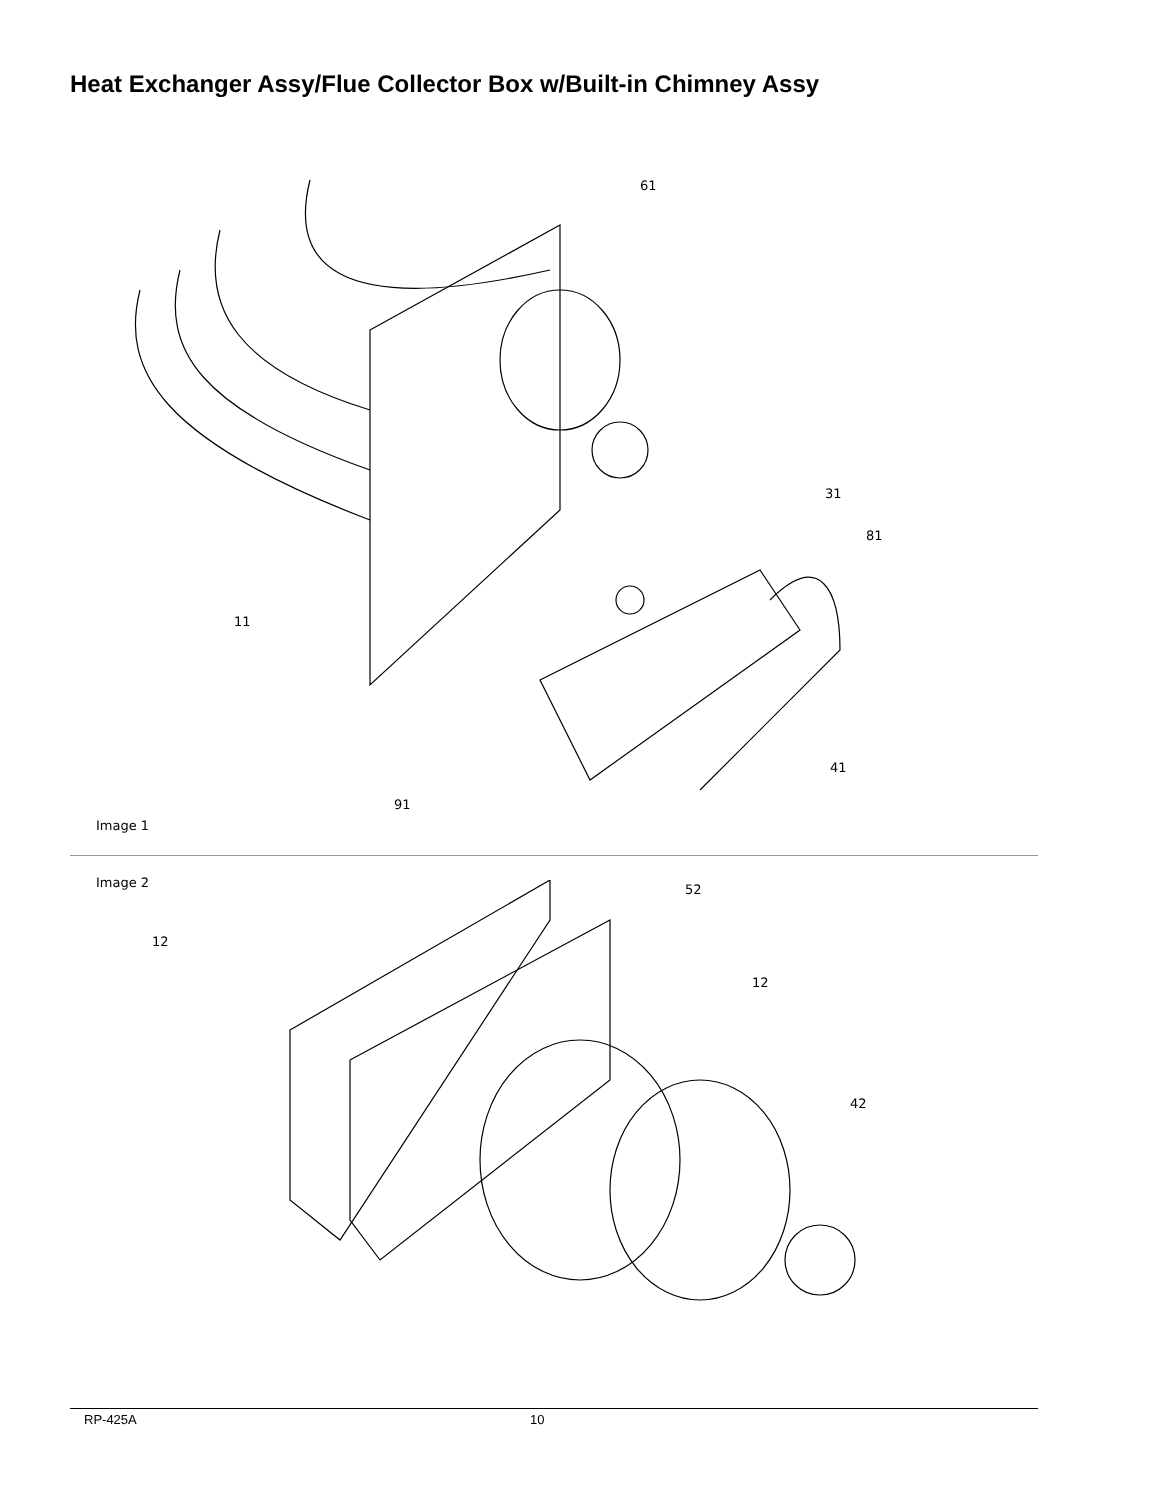Heat Exchanger Assy/Flue Collector Box w/Built-in Chimney Assy
61
31
81
11
41
91
Image 1
Image 2
12
52
12
42
RP-425A 10